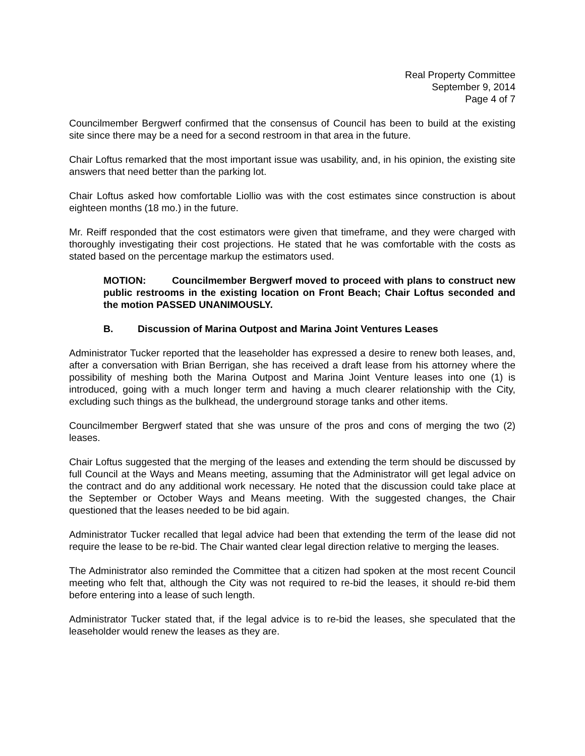Real Property Committee
September 9, 2014
Page 4 of 7
Councilmember Bergwerf confirmed that the consensus of Council has been to build at the existing site since there may be a need for a second restroom in that area in the future.
Chair Loftus remarked that the most important issue was usability, and, in his opinion, the existing site answers that need better than the parking lot.
Chair Loftus asked how comfortable Liollio was with the cost estimates since construction is about eighteen months (18 mo.) in the future.
Mr. Reiff responded that the cost estimators were given that timeframe, and they were charged with thoroughly investigating their cost projections. He stated that he was comfortable with the costs as stated based on the percentage markup the estimators used.
MOTION: Councilmember Bergwerf moved to proceed with plans to construct new public restrooms in the existing location on Front Beach; Chair Loftus seconded and the motion PASSED UNANIMOUSLY.
B. Discussion of Marina Outpost and Marina Joint Ventures Leases
Administrator Tucker reported that the leaseholder has expressed a desire to renew both leases, and, after a conversation with Brian Berrigan, she has received a draft lease from his attorney where the possibility of meshing both the Marina Outpost and Marina Joint Venture leases into one (1) is introduced, going with a much longer term and having a much clearer relationship with the City, excluding such things as the bulkhead, the underground storage tanks and other items.
Councilmember Bergwerf stated that she was unsure of the pros and cons of merging the two (2) leases.
Chair Loftus suggested that the merging of the leases and extending the term should be discussed by full Council at the Ways and Means meeting, assuming that the Administrator will get legal advice on the contract and do any additional work necessary. He noted that the discussion could take place at the September or October Ways and Means meeting. With the suggested changes, the Chair questioned that the leases needed to be bid again.
Administrator Tucker recalled that legal advice had been that extending the term of the lease did not require the lease to be re-bid. The Chair wanted clear legal direction relative to merging the leases.
The Administrator also reminded the Committee that a citizen had spoken at the most recent Council meeting who felt that, although the City was not required to re-bid the leases, it should re-bid them before entering into a lease of such length.
Administrator Tucker stated that, if the legal advice is to re-bid the leases, she speculated that the leaseholder would renew the leases as they are.